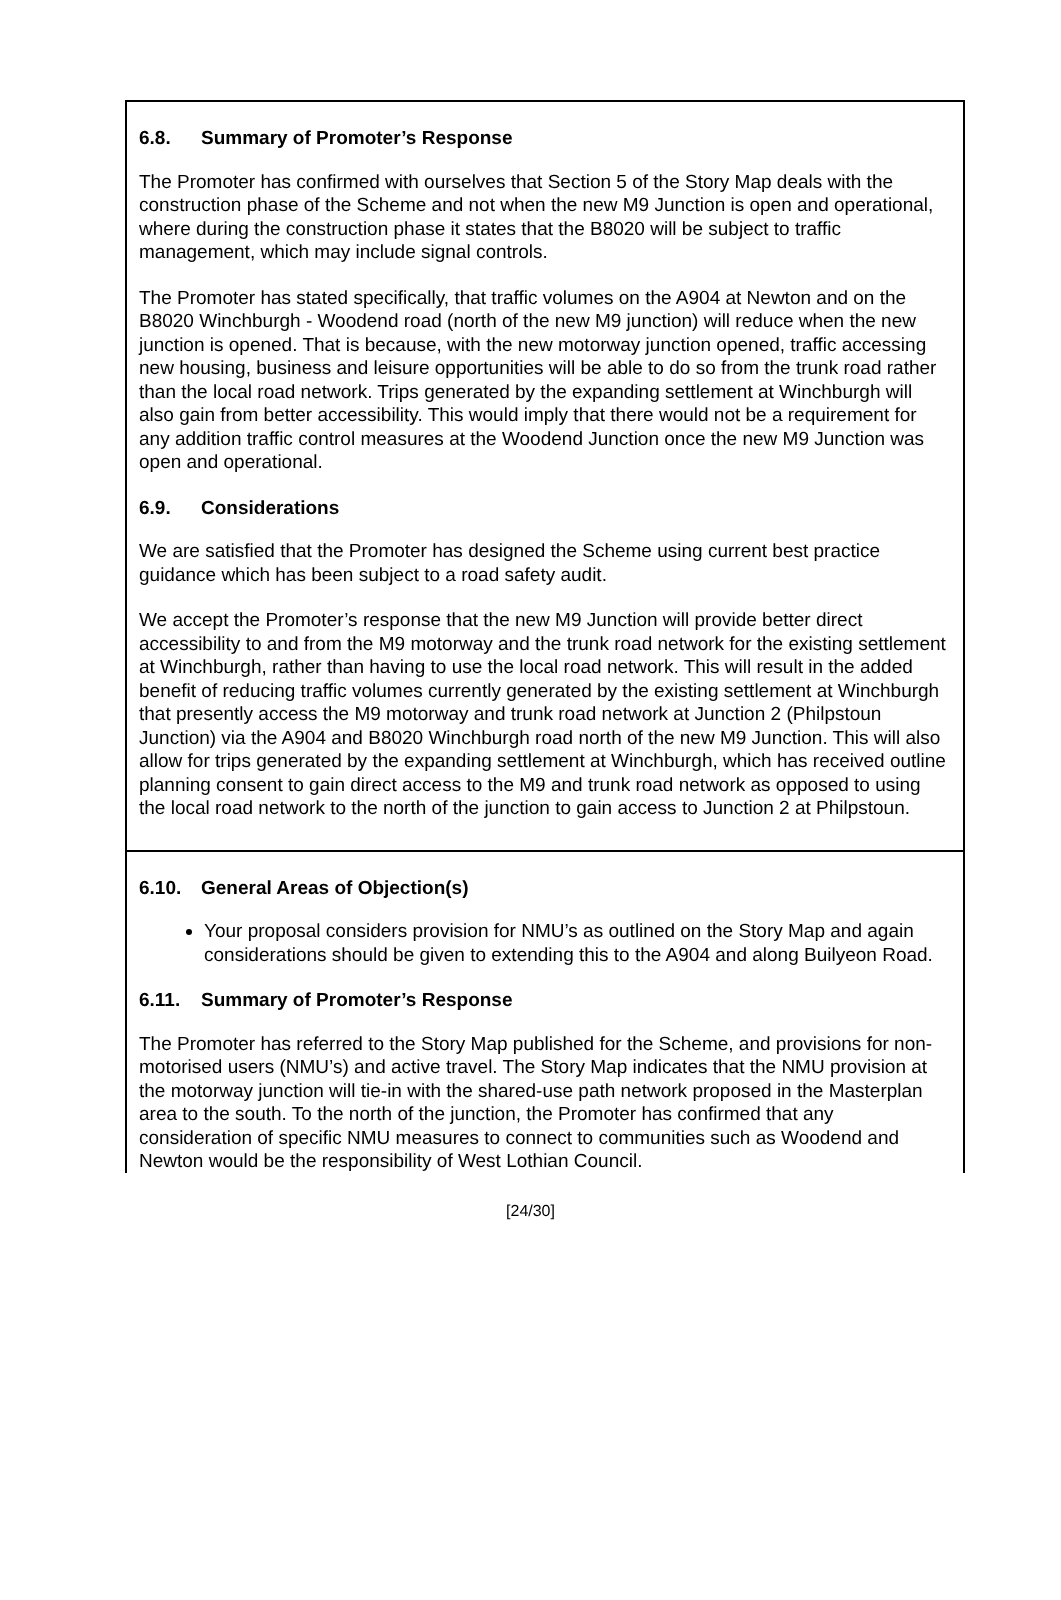6.8. Summary of Promoter’s Response
The Promoter has confirmed with ourselves that Section 5 of the Story Map deals with the construction phase of the Scheme and not when the new M9 Junction is open and operational, where during the construction phase it states that the B8020 will be subject to traffic management, which may include signal controls.
The Promoter has stated specifically, that traffic volumes on the A904 at Newton and on the B8020 Winchburgh - Woodend road (north of the new M9 junction) will reduce when the new junction is opened. That is because, with the new motorway junction opened, traffic accessing new housing, business and leisure opportunities will be able to do so from the trunk road rather than the local road network. Trips generated by the expanding settlement at Winchburgh will also gain from better accessibility. This would imply that there would not be a requirement for any addition traffic control measures at the Woodend Junction once the new M9 Junction was open and operational.
6.9. Considerations
We are satisfied that the Promoter has designed the Scheme using current best practice guidance which has been subject to a road safety audit.
We accept the Promoter’s response that the new M9 Junction will provide better direct accessibility to and from the M9 motorway and the trunk road network for the existing settlement at Winchburgh, rather than having to use the local road network. This will result in the added benefit of reducing traffic volumes currently generated by the existing settlement at Winchburgh that presently access the M9 motorway and trunk road network at Junction 2 (Philpstoun Junction) via the A904 and B8020 Winchburgh road north of the new M9 Junction. This will also allow for trips generated by the expanding settlement at Winchburgh, which has received outline planning consent to gain direct access to the M9 and trunk road network as opposed to using the local road network to the north of the junction to gain access to Junction 2 at Philpstoun.
6.10. General Areas of Objection(s)
Your proposal considers provision for NMU’s as outlined on the Story Map and again considerations should be given to extending this to the A904 and along Builyeon Road.
6.11. Summary of Promoter’s Response
The Promoter has referred to the Story Map published for the Scheme, and provisions for non-motorised users (NMU’s) and active travel. The Story Map indicates that the NMU provision at the motorway junction will tie-in with the shared-use path network proposed in the Masterplan area to the south. To the north of the junction, the Promoter has confirmed that any consideration of specific NMU measures to connect to communities such as Woodend and Newton would be the responsibility of West Lothian Council.
[24/30]